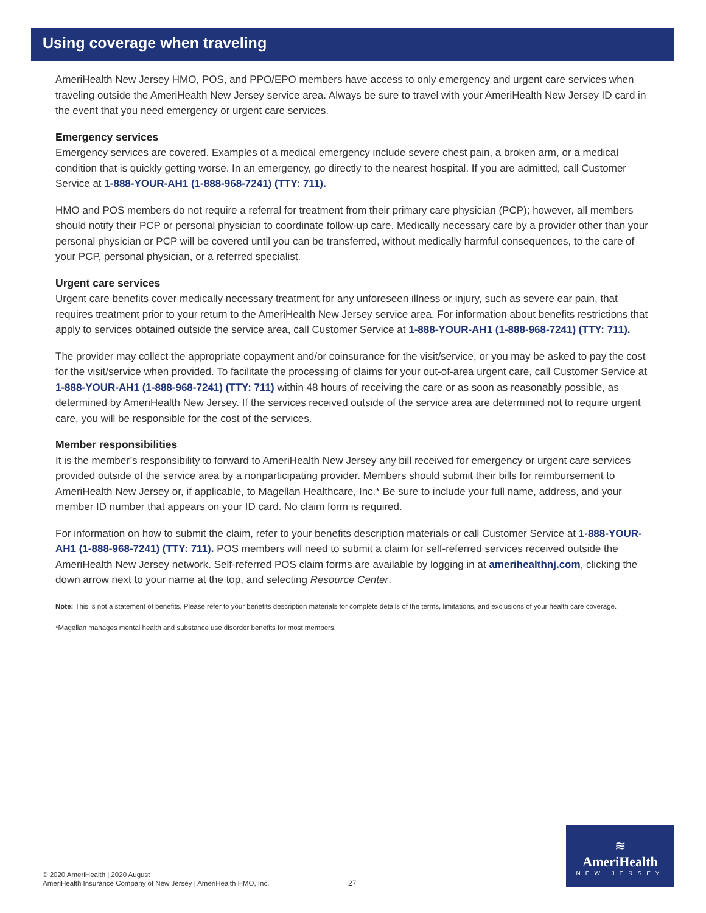Using coverage when traveling
AmeriHealth New Jersey HMO, POS, and PPO/EPO members have access to only emergency and urgent care services when traveling outside the AmeriHealth New Jersey service area. Always be sure to travel with your AmeriHealth New Jersey ID card in the event that you need emergency or urgent care services.
Emergency services
Emergency services are covered. Examples of a medical emergency include severe chest pain, a broken arm, or a medical condition that is quickly getting worse. In an emergency, go directly to the nearest hospital. If you are admitted, call Customer Service at 1-888-YOUR-AH1 (1-888-968-7241) (TTY: 711).
HMO and POS members do not require a referral for treatment from their primary care physician (PCP); however, all members should notify their PCP or personal physician to coordinate follow-up care. Medically necessary care by a provider other than your personal physician or PCP will be covered until you can be transferred, without medically harmful consequences, to the care of your PCP, personal physician, or a referred specialist.
Urgent care services
Urgent care benefits cover medically necessary treatment for any unforeseen illness or injury, such as severe ear pain, that requires treatment prior to your return to the AmeriHealth New Jersey service area. For information about benefits restrictions that apply to services obtained outside the service area, call Customer Service at 1-888-YOUR-AH1 (1-888-968-7241) (TTY: 711).
The provider may collect the appropriate copayment and/or coinsurance for the visit/service, or you may be asked to pay the cost for the visit/service when provided. To facilitate the processing of claims for your out-of-area urgent care, call Customer Service at 1-888-YOUR-AH1 (1-888-968-7241) (TTY: 711) within 48 hours of receiving the care or as soon as reasonably possible, as determined by AmeriHealth New Jersey. If the services received outside of the service area are determined not to require urgent care, you will be responsible for the cost of the services.
Member responsibilities
It is the member’s responsibility to forward to AmeriHealth New Jersey any bill received for emergency or urgent care services provided outside of the service area by a nonparticipating provider. Members should submit their bills for reimbursement to AmeriHealth New Jersey or, if applicable, to Magellan Healthcare, Inc.* Be sure to include your full name, address, and your member ID number that appears on your ID card. No claim form is required.
For information on how to submit the claim, refer to your benefits description materials or call Customer Service at 1-888-YOUR-AH1 (1-888-968-7241) (TTY: 711). POS members will need to submit a claim for self-referred services received outside the AmeriHealth New Jersey network. Self-referred POS claim forms are available by logging in at amerihealthnj.com, clicking the down arrow next to your name at the top, and selecting Resource Center.
Note: This is not a statement of benefits. Please refer to your benefits description materials for complete details of the terms, limitations, and exclusions of your health care coverage.
*Magellan manages mental health and substance use disorder benefits for most members.
© 2020 AmeriHealth | 2020 August
AmeriHealth Insurance Company of New Jersey | AmeriHealth HMO, Inc.
27
≋
AmeriHealth
NEW JERSEY